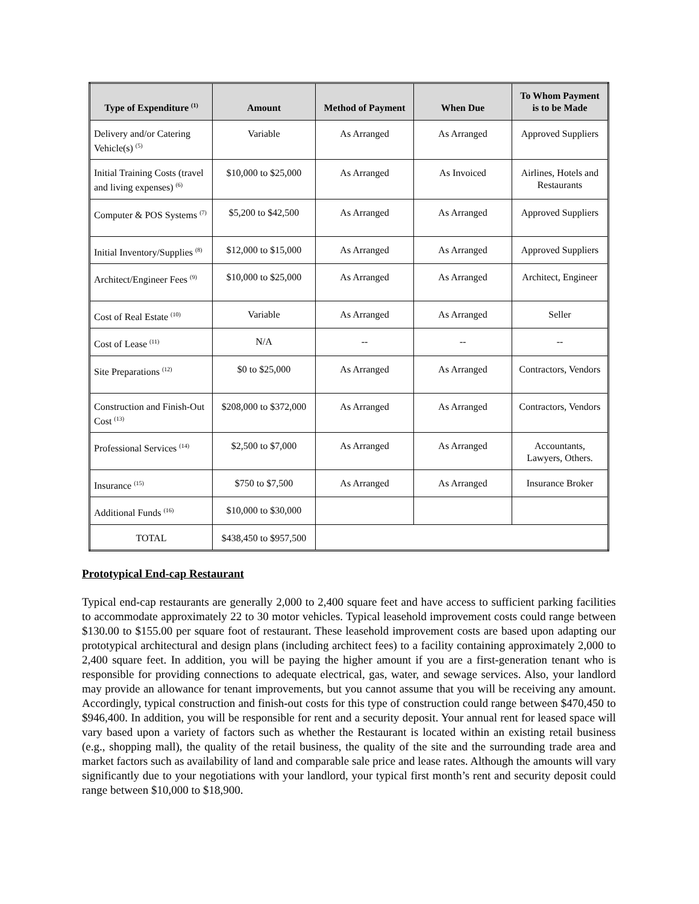| Type of Expenditure <sup>(1)</sup> | Amount | Method of Payment | When Due | To Whom Payment is to be Made |
| --- | --- | --- | --- | --- |
| Delivery and/or Catering Vehicle(s) <sup>(5)</sup> | Variable | As Arranged | As Arranged | Approved Suppliers |
| Initial Training Costs (travel and living expenses) <sup>(6)</sup> | $10,000 to $25,000 | As Arranged | As Invoiced | Airlines, Hotels and Restaurants |
| Computer & POS Systems <sup>(7)</sup> | $5,200 to $42,500 | As Arranged | As Arranged | Approved Suppliers |
| Initial Inventory/Supplies <sup>(8)</sup> | $12,000 to $15,000 | As Arranged | As Arranged | Approved Suppliers |
| Architect/Engineer Fees <sup>(9)</sup> | $10,000 to $25,000 | As Arranged | As Arranged | Architect, Engineer |
| Cost of Real Estate <sup>(10)</sup> | Variable | As Arranged | As Arranged | Seller |
| Cost of Lease <sup>(11)</sup> | N/A | -- | -- | -- |
| Site Preparations <sup>(12)</sup> | $0 to $25,000 | As Arranged | As Arranged | Contractors, Vendors |
| Construction and Finish-Out Cost <sup>(13)</sup> | $208,000 to $372,000 | As Arranged | As Arranged | Contractors, Vendors |
| Professional Services <sup>(14)</sup> | $2,500 to $7,000 | As Arranged | As Arranged | Accountants, Lawyers, Others. |
| Insurance <sup>(15)</sup> | $750 to $7,500 | As Arranged | As Arranged | Insurance Broker |
| Additional Funds <sup>(16)</sup> | $10,000 to $30,000 | | | |
| TOTAL | $438,450 to $957,500 | | | |
Prototypical End-cap Restaurant
Typical end-cap restaurants are generally 2,000 to 2,400 square feet and have access to sufficient parking facilities to accommodate approximately 22 to 30 motor vehicles. Typical leasehold improvement costs could range between $130.00 to $155.00 per square foot of restaurant. These leasehold improvement costs are based upon adapting our prototypical architectural and design plans (including architect fees) to a facility containing approximately 2,000 to 2,400 square feet. In addition, you will be paying the higher amount if you are a first-generation tenant who is responsible for providing connections to adequate electrical, gas, water, and sewage services. Also, your landlord may provide an allowance for tenant improvements, but you cannot assume that you will be receiving any amount. Accordingly, typical construction and finish-out costs for this type of construction could range between $470,450 to $946,400. In addition, you will be responsible for rent and a security deposit. Your annual rent for leased space will vary based upon a variety of factors such as whether the Restaurant is located within an existing retail business (e.g., shopping mall), the quality of the retail business, the quality of the site and the surrounding trade area and market factors such as availability of land and comparable sale price and lease rates. Although the amounts will vary significantly due to your negotiations with your landlord, your typical first month’s rent and security deposit could range between $10,000 to $18,900.